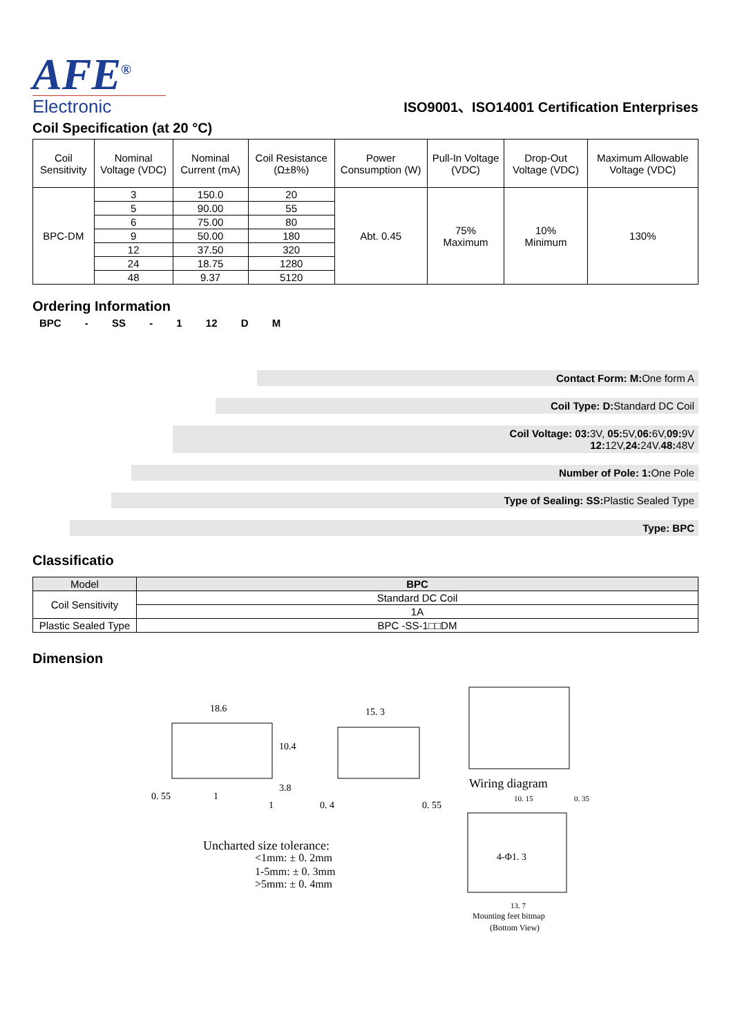AFE<sup>®</sup>
Electronic
ISO9001、ISO14001 Certification Enterprises
Coil Specification (at 20 °C)
| Coil Sensitivity | Nominal Voltage (VDC) | Nominal Current (mA) | Coil Resistance (Ω±8%) | Power Consumption (W) | Pull-In Voltage (VDC) | Drop-Out Voltage (VDC) | Maximum Allowable Voltage (VDC) |
| --- | --- | --- | --- | --- | --- | --- | --- |
| BPC-DM | 3 | 150.0 | 20 | Abt. 0.45 | 75% Maximum | 10% Minimum | 130% |
| | 5 | 90.00 | 55 | | | | |
| | 6 | 75.00 | 80 | | | | |
| | 9 | 50.00 | 180 | | | | |
| | 12 | 37.50 | 320 | | | | |
| | 24 | 18.75 | 1280 | | | | |
| | 48 | 9.37 | 5120 | | | | |
Ordering Information
BPC - SS - 1 12 D M
Contact Form: M: One form A
Coil Type: D: Standard DC Coil
Coil Voltage: 03: 3V, 05: 5V,06: 6V,09: 9V
12: 12V,24: 24V.48: 48V
Number of Pole: 1: One Pole
Type of Sealing: SS: Plastic Sealed Type
Type: BPC
Classificatio
| Model | BPC |
| Coil Sensitivity | Standard DC Coil |
| | 1A |
| Plastic Sealed Type | BPC -SS-1□□DM |
Dimension
18.6
10.4
3.8
0. 55
1
1
15. 3
0. 4
0. 55
Uncharted size tolerance:
<1mm: ± 0. 2mm
1-5mm: ± 0. 3mm
>5mm: ± 0. 4mm
Wiring diagram
10. 15
0. 35
4-Φ1. 3
13. 7
Mounting feet bitmap
(Bottom View)